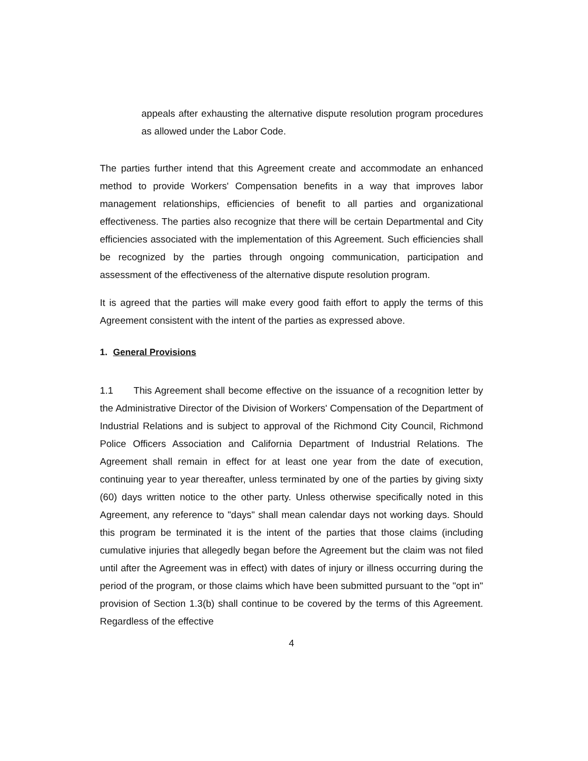appeals after exhausting the alternative dispute resolution program procedures as allowed under the Labor Code.
The parties further intend that this Agreement create and accommodate an enhanced method to provide Workers' Compensation benefits in a way that improves labor management relationships, efficiencies of benefit to all parties and organizational effectiveness. The parties also recognize that there will be certain Departmental and City efficiencies associated with the implementation of this Agreement. Such efficiencies shall be recognized by the parties through ongoing communication, participation and assessment of the effectiveness of the alternative dispute resolution program.
It is agreed that the parties will make every good faith effort to apply the terms of this Agreement consistent with the intent of the parties as expressed above.
1. General Provisions
1.1 This Agreement shall become effective on the issuance of a recognition letter by the Administrative Director of the Division of Workers' Compensation of the Department of Industrial Relations and is subject to approval of the Richmond City Council, Richmond Police Officers Association and California Department of Industrial Relations. The Agreement shall remain in effect for at least one year from the date of execution, continuing year to year thereafter, unless terminated by one of the parties by giving sixty (60) days written notice to the other party. Unless otherwise specifically noted in this Agreement, any reference to "days" shall mean calendar days not working days. Should this program be terminated it is the intent of the parties that those claims (including cumulative injuries that allegedly began before the Agreement but the claim was not filed until after the Agreement was in effect) with dates of injury or illness occurring during the period of the program, or those claims which have been submitted pursuant to the "opt in" provision of Section 1.3(b) shall continue to be covered by the terms of this Agreement. Regardless of the effective
4